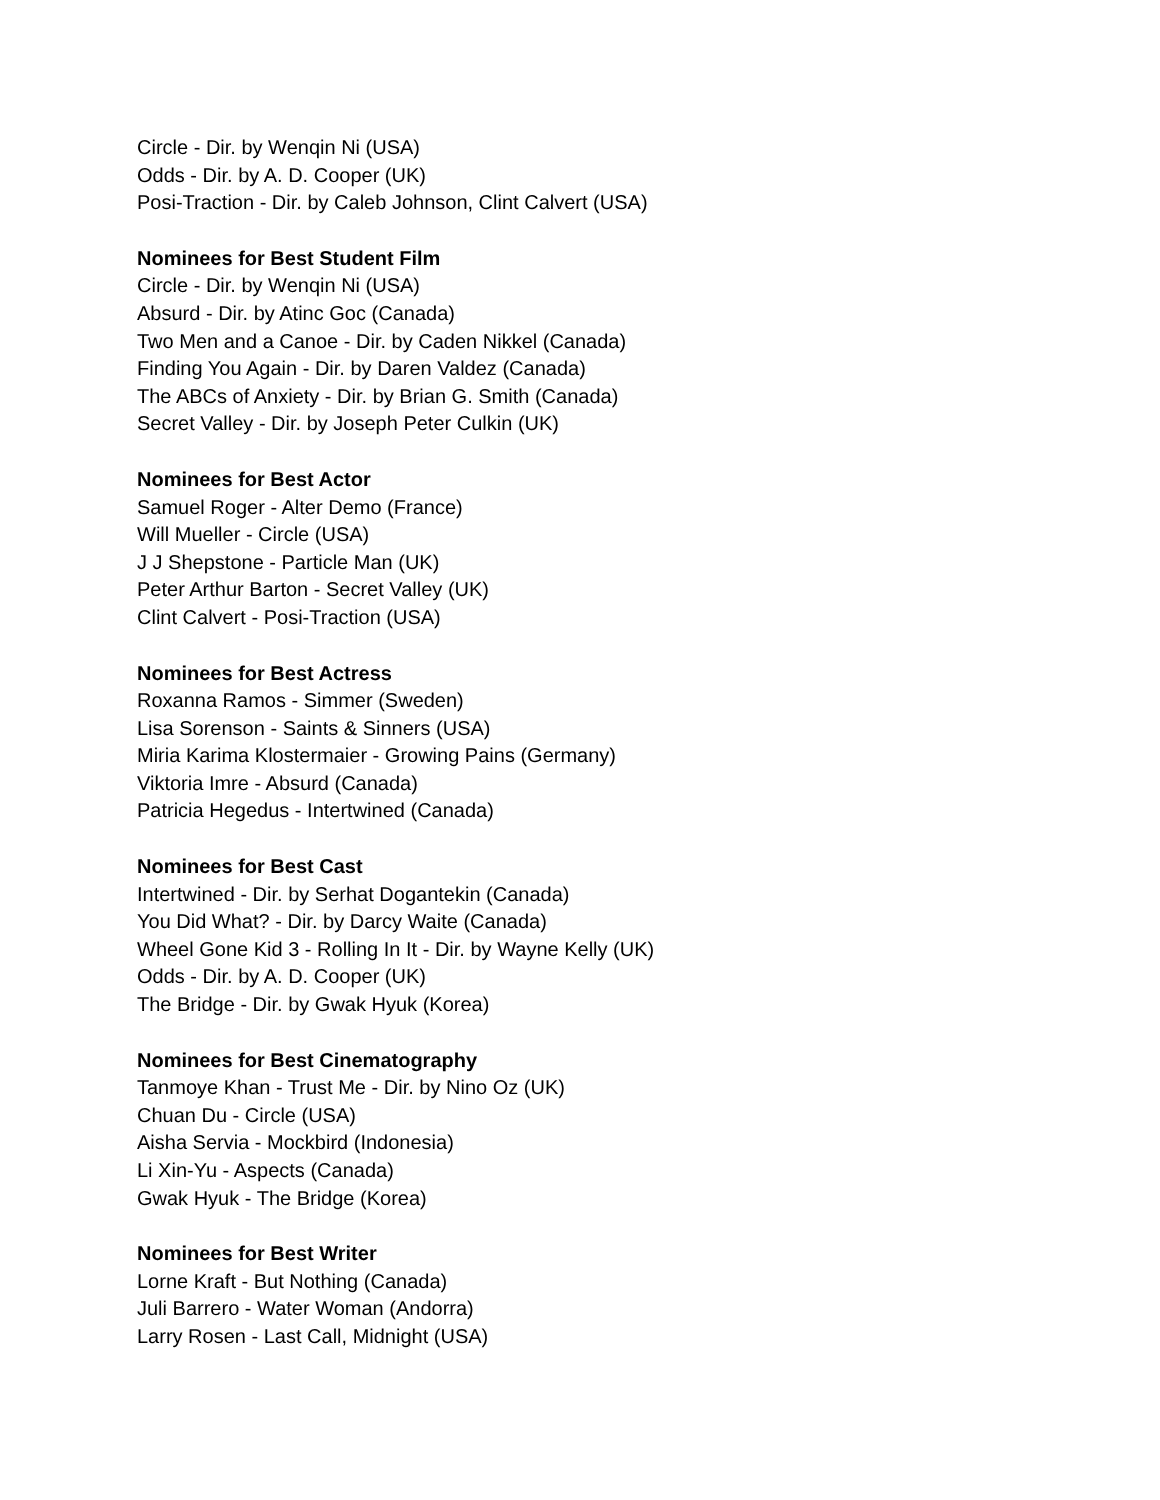Circle - Dir. by Wenqin Ni (USA)
Odds - Dir. by A. D. Cooper (UK)
Posi-Traction - Dir. by Caleb Johnson, Clint Calvert (USA)
Nominees for Best Student Film
Circle - Dir. by Wenqin Ni (USA)
Absurd - Dir. by Atinc Goc (Canada)
Two Men and a Canoe - Dir. by Caden Nikkel (Canada)
Finding You Again - Dir. by Daren Valdez (Canada)
The ABCs of Anxiety - Dir. by Brian G. Smith (Canada)
Secret Valley - Dir. by Joseph Peter Culkin (UK)
Nominees for Best Actor
Samuel Roger - Alter Demo (France)
Will Mueller - Circle (USA)
J J Shepstone - Particle Man (UK)
Peter Arthur Barton - Secret Valley (UK)
Clint Calvert - Posi-Traction (USA)
Nominees for Best Actress
Roxanna Ramos - Simmer (Sweden)
Lisa Sorenson - Saints & Sinners (USA)
Miria Karima Klostermaier - Growing Pains (Germany)
Viktoria Imre - Absurd (Canada)
Patricia Hegedus - Intertwined (Canada)
Nominees for Best Cast
Intertwined - Dir. by Serhat Dogantekin (Canada)
You Did What? - Dir. by Darcy Waite (Canada)
Wheel Gone Kid 3 - Rolling In It - Dir. by Wayne Kelly (UK)
Odds - Dir. by A. D. Cooper (UK)
The Bridge - Dir. by Gwak Hyuk (Korea)
Nominees for Best Cinematography
Tanmoye Khan - Trust Me - Dir. by Nino Oz (UK)
Chuan Du - Circle (USA)
Aisha Servia - Mockbird (Indonesia)
Li Xin-Yu - Aspects (Canada)
Gwak Hyuk - The Bridge (Korea)
Nominees for Best Writer
Lorne Kraft - But Nothing (Canada)
Juli Barrero - Water Woman (Andorra)
Larry Rosen - Last Call, Midnight (USA)